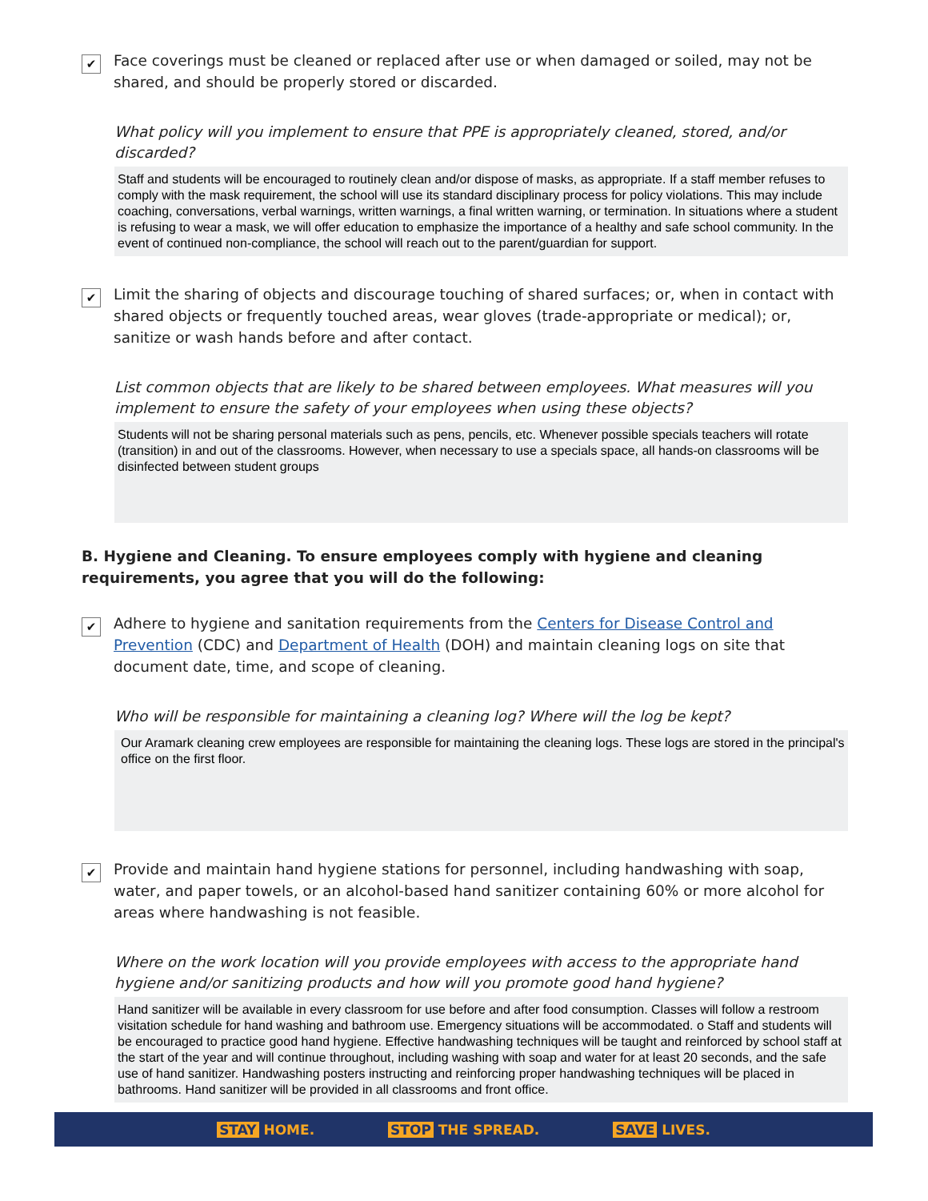✔
Face coverings must be cleaned or replaced after use or when damaged or soiled, may not be shared, and should be properly stored or discarded.
What policy will you implement to ensure that PPE is appropriately cleaned, stored, and/or discarded?
Staff and students will be encouraged to routinely clean and/or dispose of masks, as appropriate. If a staff member refuses to comply with the mask requirement, the school will use its standard disciplinary process for policy violations. This may include coaching, conversations, verbal warnings, written warnings, a final written warning, or termination. In situations where a student is refusing to wear a mask, we will offer education to emphasize the importance of a healthy and safe school community. In the event of continued non-compliance, the school will reach out to the parent/guardian for support.
✔
Limit the sharing of objects and discourage touching of shared surfaces; or, when in contact with shared objects or frequently touched areas, wear gloves (trade-appropriate or medical); or, sanitize or wash hands before and after contact.
List common objects that are likely to be shared between employees. What measures will you implement to ensure the safety of your employees when using these objects?
Students will not be sharing personal materials such as pens, pencils, etc. Whenever possible specials teachers will rotate (transition) in and out of the classrooms. However, when necessary to use a specials space, all hands-on classrooms will be disinfected between student groups
B. Hygiene and Cleaning. To ensure employees comply with hygiene and cleaning requirements, you agree that you will do the following:
✔
Adhere to hygiene and sanitation requirements from the Centers for Disease Control and Prevention (CDC) and Department of Health (DOH) and maintain cleaning logs on site that document date, time, and scope of cleaning.
Who will be responsible for maintaining a cleaning log? Where will the log be kept?
Our Aramark cleaning crew employees are responsible for maintaining the cleaning logs. These logs are stored in the principal's office on the first floor.
✔
Provide and maintain hand hygiene stations for personnel, including handwashing with soap, water, and paper towels, or an alcohol-based hand sanitizer containing 60% or more alcohol for areas where handwashing is not feasible.
Where on the work location will you provide employees with access to the appropriate hand hygiene and/or sanitizing products and how will you promote good hand hygiene?
Hand sanitizer will be available in every classroom for use before and after food consumption. Classes will follow a restroom visitation schedule for hand washing and bathroom use. Emergency situations will be accommodated. o Staff and students will be encouraged to practice good hand hygiene. Effective handwashing techniques will be taught and reinforced by school staff at the start of the year and will continue throughout, including washing with soap and water for at least 20 seconds, and the safe use of hand sanitizer. Handwashing posters instructing and reinforcing proper handwashing techniques will be placed in bathrooms. Hand sanitizer will be provided in all classrooms and front office.
STAY HOME. STOP THE SPREAD. SAVE LIVES.